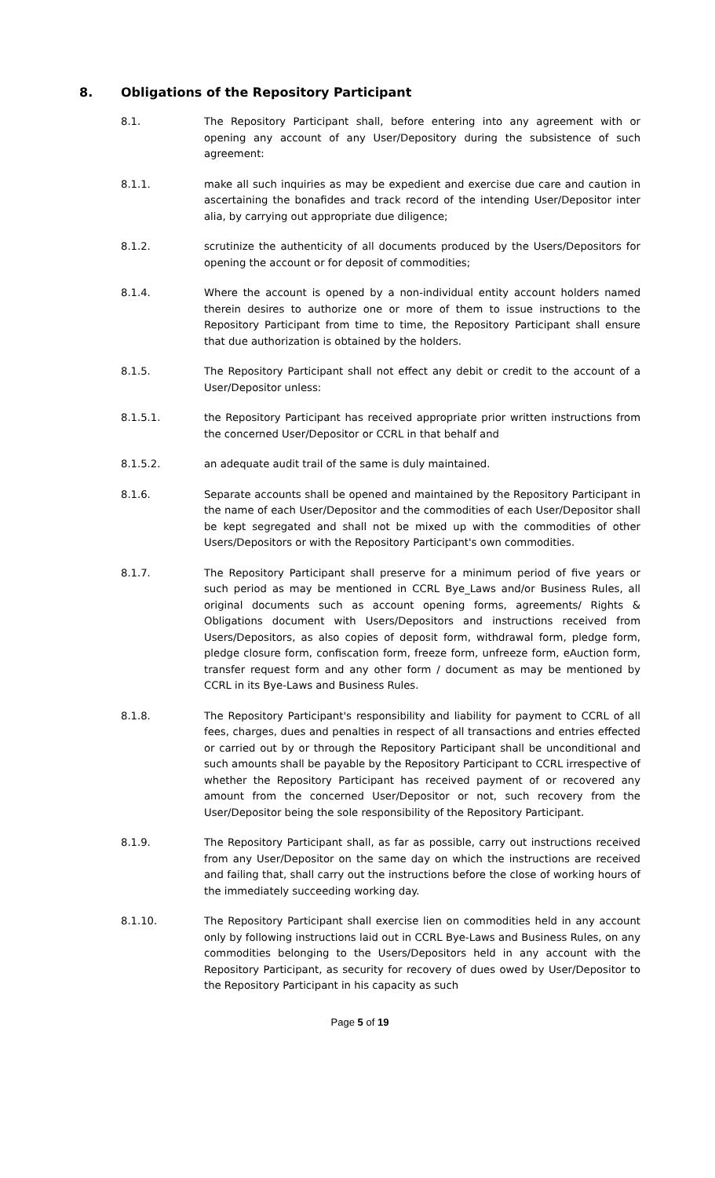8. Obligations of the Repository Participant
8.1. The Repository Participant shall, before entering into any agreement with or opening any account of any User/Depository during the subsistence of such agreement:
8.1.1. make all such inquiries as may be expedient and exercise due care and caution in ascertaining the bonafides and track record of the intending User/Depositor inter alia, by carrying out appropriate due diligence;
8.1.2. scrutinize the authenticity of all documents produced by the Users/Depositors for opening the account or for deposit of commodities;
8.1.4. Where the account is opened by a non-individual entity account holders named therein desires to authorize one or more of them to issue instructions to the Repository Participant from time to time, the Repository Participant shall ensure that due authorization is obtained by the holders.
8.1.5. The Repository Participant shall not effect any debit or credit to the account of a User/Depositor unless:
8.1.5.1. the Repository Participant has received appropriate prior written instructions from the concerned User/Depositor or CCRL in that behalf and
8.1.5.2. an adequate audit trail of the same is duly maintained.
8.1.6. Separate accounts shall be opened and maintained by the Repository Participant in the name of each User/Depositor and the commodities of each User/Depositor shall be kept segregated and shall not be mixed up with the commodities of other Users/Depositors or with the Repository Participant's own commodities.
8.1.7. The Repository Participant shall preserve for a minimum period of five years or such period as may be mentioned in CCRL Bye_Laws and/or Business Rules, all original documents such as account opening forms, agreements/ Rights & Obligations document with Users/Depositors and instructions received from Users/Depositors, as also copies of deposit form, withdrawal form, pledge form, pledge closure form, confiscation form, freeze form, unfreeze form, eAuction form, transfer request form and any other form / document as may be mentioned by CCRL in its Bye-Laws and Business Rules.
8.1.8. The Repository Participant's responsibility and liability for payment to CCRL of all fees, charges, dues and penalties in respect of all transactions and entries effected or carried out by or through the Repository Participant shall be unconditional and such amounts shall be payable by the Repository Participant to CCRL irrespective of whether the Repository Participant has received payment of or recovered any amount from the concerned User/Depositor or not, such recovery from the User/Depositor being the sole responsibility of the Repository Participant.
8.1.9. The Repository Participant shall, as far as possible, carry out instructions received from any User/Depositor on the same day on which the instructions are received and failing that, shall carry out the instructions before the close of working hours of the immediately succeeding working day.
8.1.10. The Repository Participant shall exercise lien on commodities held in any account only by following instructions laid out in CCRL Bye-Laws and Business Rules, on any commodities belonging to the Users/Depositors held in any account with the Repository Participant, as security for recovery of dues owed by User/Depositor to the Repository Participant in his capacity as such
Page 5 of 19